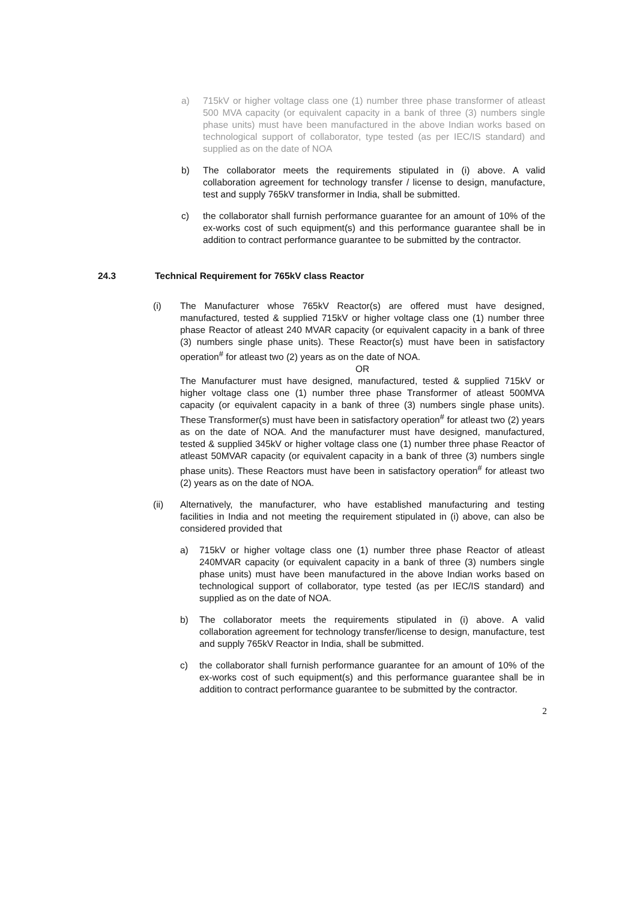a) 715kV or higher voltage class one (1) number three phase transformer of atleast 500 MVA capacity (or equivalent capacity in a bank of three (3) numbers single phase units) must have been manufactured in the above Indian works based on technological support of collaborator, type tested (as per IEC/IS standard) and supplied as on the date of NOA
b) The collaborator meets the requirements stipulated in (i) above. A valid collaboration agreement for technology transfer / license to design, manufacture, test and supply 765kV transformer in India, shall be submitted.
c) the collaborator shall furnish performance guarantee for an amount of 10% of the ex-works cost of such equipment(s) and this performance guarantee shall be in addition to contract performance guarantee to be submitted by the contractor.
24.3 Technical Requirement for 765kV class Reactor
(i) The Manufacturer whose 765kV Reactor(s) are offered must have designed, manufactured, tested & supplied 715kV or higher voltage class one (1) number three phase Reactor of atleast 240 MVAR capacity (or equivalent capacity in a bank of three (3) numbers single phase units). These Reactor(s) must have been in satisfactory operation<sup>#</sup> for atleast two (2) years as on the date of NOA.
OR
The Manufacturer must have designed, manufactured, tested & supplied 715kV or higher voltage class one (1) number three phase Transformer of atleast 500MVA capacity (or equivalent capacity in a bank of three (3) numbers single phase units). These Transformer(s) must have been in satisfactory operation<sup>#</sup> for atleast two (2) years as on the date of NOA. And the manufacturer must have designed, manufactured, tested & supplied 345kV or higher voltage class one (1) number three phase Reactor of atleast 50MVAR capacity (or equivalent capacity in a bank of three (3) numbers single phase units). These Reactors must have been in satisfactory operation<sup>#</sup> for atleast two (2) years as on the date of NOA.
(ii) Alternatively, the manufacturer, who have established manufacturing and testing facilities in India and not meeting the requirement stipulated in (i) above, can also be considered provided that
a) 715kV or higher voltage class one (1) number three phase Reactor of atleast 240MVAR capacity (or equivalent capacity in a bank of three (3) numbers single phase units) must have been manufactured in the above Indian works based on technological support of collaborator, type tested (as per IEC/IS standard) and supplied as on the date of NOA.
b) The collaborator meets the requirements stipulated in (i) above. A valid collaboration agreement for technology transfer/license to design, manufacture, test and supply 765kV Reactor in India, shall be submitted.
c) the collaborator shall furnish performance guarantee for an amount of 10% of the ex-works cost of such equipment(s) and this performance guarantee shall be in addition to contract performance guarantee to be submitted by the contractor.
2